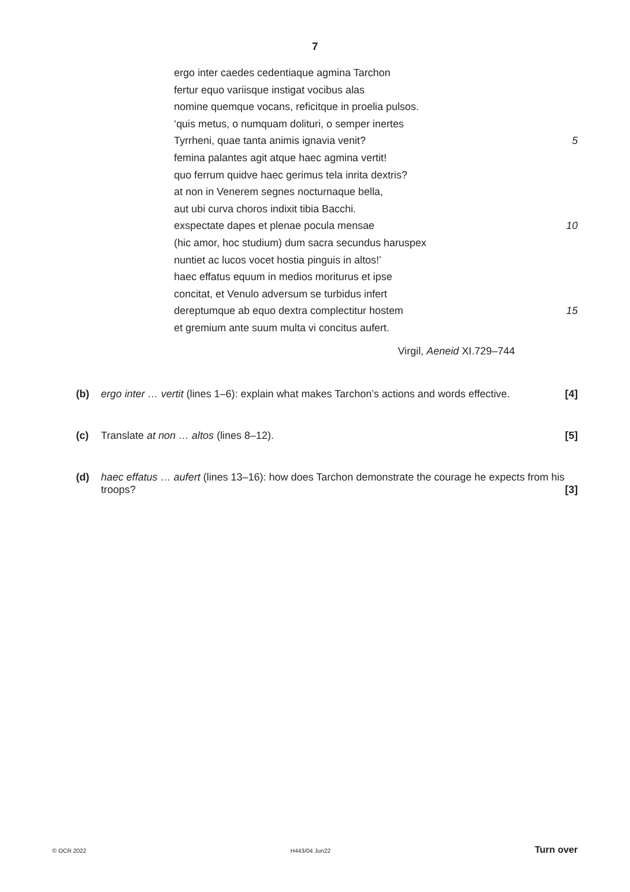7
ergo inter caedes cedentiaque agmina Tarchon
fertur equo variisque instigat vocibus alas
nomine quemque vocans, reficitque in proelia pulsos.
‘quis metus, o numquam dolituri, o semper inertes
Tyrrheni, quae tanta animis ignavia venit? 5
femina palantes agit atque haec agmina vertit!
quo ferrum quidve haec gerimus tela inrita dextris?
at non in Venerem segnes nocturnaque bella,
aut ubi curva choros indixit tibia Bacchi.
exspectate dapes et plenae pocula mensae 10
(hic amor, hoc studium) dum sacra secundus haruspex
nuntiet ac lucos vocet hostia pinguis in altos!’
haec effatus equum in medios moriturus et ipse
concitat, et Venulo adversum se turbidus infert
dereptumque ab equo dextra complectitur hostem 15
et gremium ante suum multa vi concitus aufert.
Virgil, Aeneid XI.729–744
(b) ergo inter … vertit (lines 1–6): explain what makes Tarchon’s actions and words effective. [4]
(c) Translate at non … altos (lines 8–12). [5]
(d) haec effatus … aufert (lines 13–16): how does Tarchon demonstrate the courage he expects from his troops? [3]
© OCR 2022 H443/04 Jun22 Turn over